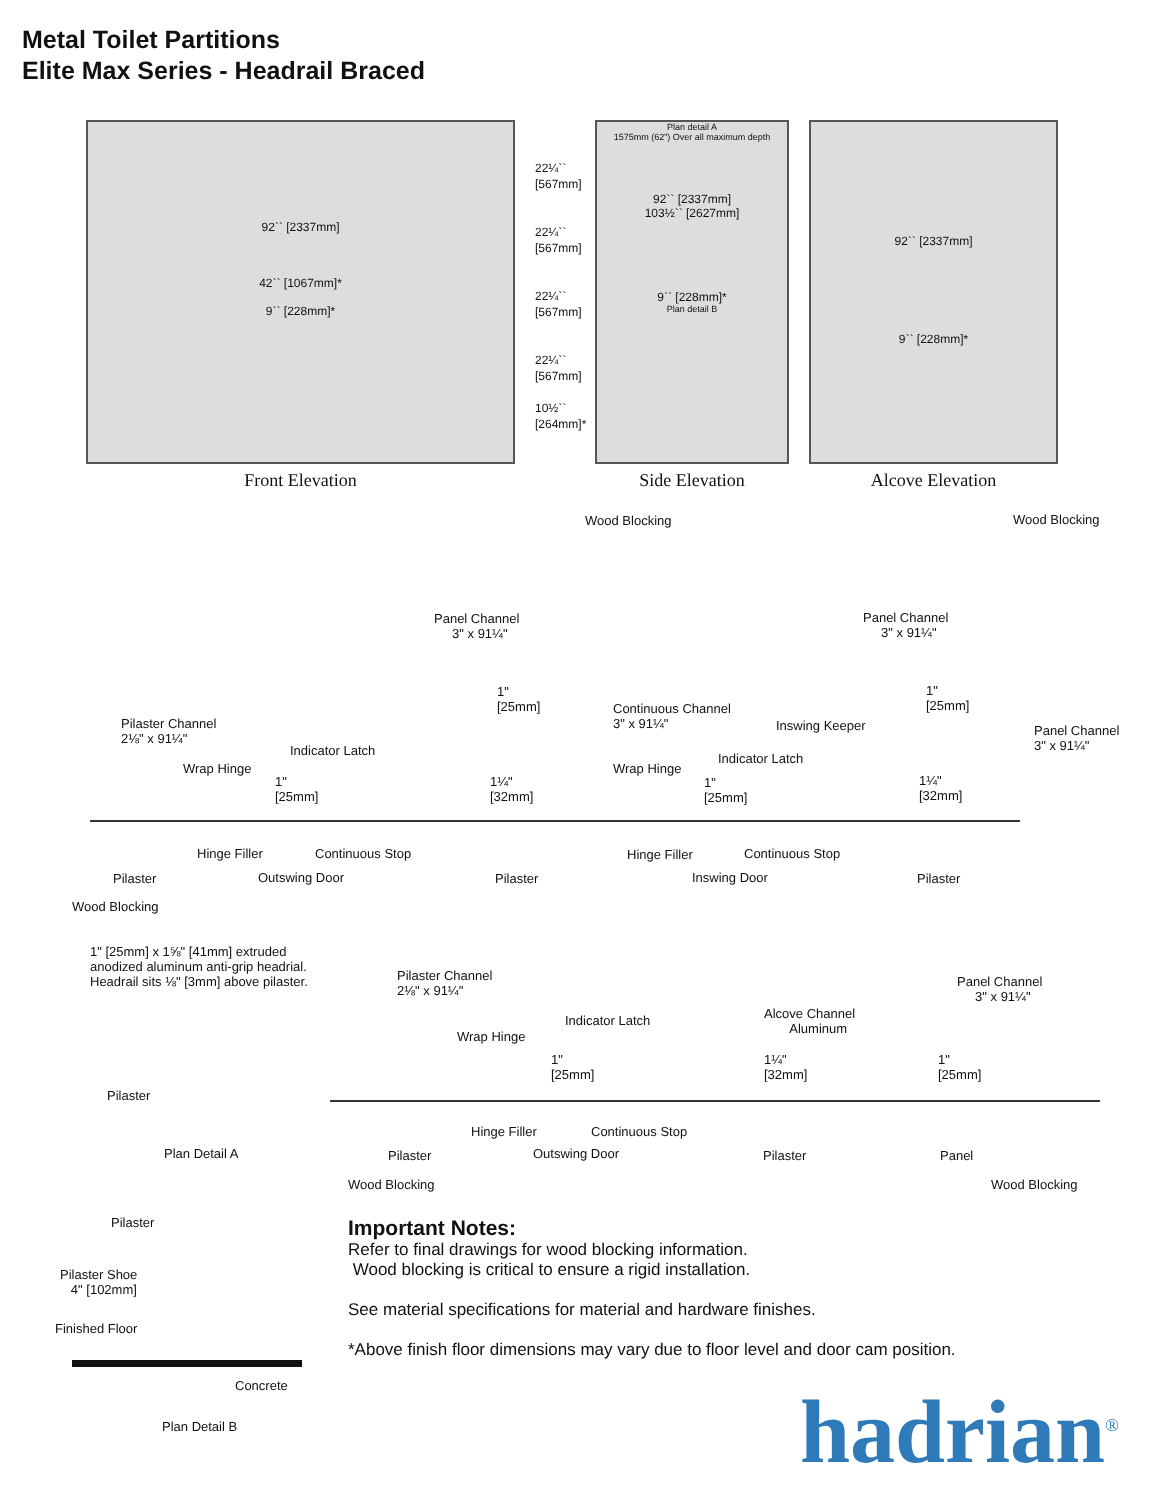Metal Toilet Partitions
Elite Max Series - Headrail Braced
92`` [2337mm]
42`` [1067mm]*
9`` [228mm]*
Front Elevation
22¼`` [567mm]
22¼`` [567mm]
22¼`` [567mm]
22¼`` [567mm]
10½`` [264mm]*
Plan detail A
1575mm (62") Over all maximum depth
92`` [2337mm]
103½`` [2627mm]
9`` [228mm]*
Plan detail B
Side Elevation
92`` [2337mm]
9`` [228mm]*
Alcove Elevation
Wood Blocking Wood Blocking
Panel Channel
3" x 91¼"
Panel Channel
3" x 91¼"
1"
[25mm]
1"
[25mm] Continuous Channel
3" x 91¼" Inswing Keeper Panel Channel
3" x 91¼"
Pilaster Channel
2⅛" x 91¼"
Indicator Latch
Indicator Latch
Wrap Hinge Wrap Hinge
1"
[25mm]
1¼"
[32mm]
1"
[25mm]
1¼"
[32mm]
Hinge Filler Continuous Stop Hinge Filler Continuous Stop
Pilaster Outswing Door Pilaster Inswing Door Pilaster
Wood Blocking
1" [25mm] x 1⅝" [41mm] extruded
anodized aluminum anti-grip headrial.
Headrail sits ⅛" [3mm] above pilaster.
Pilaster
Plan Detail A
Pilaster
Pilaster Shoe
4" [102mm]
Finished Floor
Concrete
Plan Detail B
Pilaster Channel
2⅛" x 91¼"
Panel Channel
3" x 91¼"
Indicator Latch Alcove Channel
Aluminum Wrap Hinge
1"
[25mm]
1¼"
[32mm]
1"
[25mm]
Hinge Filler Continuous Stop
Pilaster Outswing Door Pilaster Panel
Wood Blocking Wood Blocking
Important Notes:
Refer to final drawings for wood blocking information.
Wood blocking is critical to ensure a rigid installation.
See material specifications for material and hardware finishes.
*Above finish floor dimensions may vary due to floor level and door cam position.
hadrian<sup>®</sup>